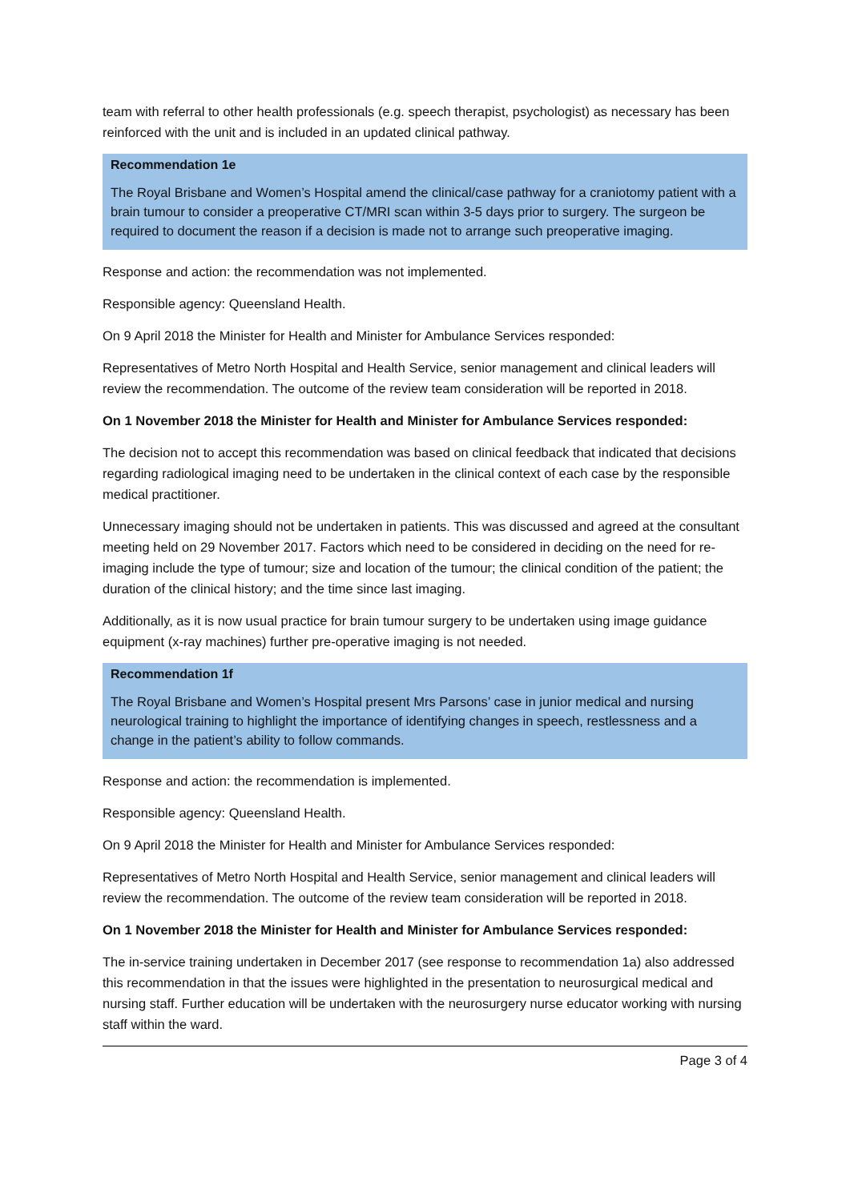team with referral to other health professionals (e.g. speech therapist, psychologist) as necessary has been reinforced with the unit and is included in an updated clinical pathway.
Recommendation 1e
The Royal Brisbane and Women’s Hospital amend the clinical/case pathway for a craniotomy patient with a brain tumour to consider a preoperative CT/MRI scan within 3-5 days prior to surgery. The surgeon be required to document the reason if a decision is made not to arrange such preoperative imaging.
Response and action: the recommendation was not implemented.
Responsible agency: Queensland Health.
On 9 April 2018 the Minister for Health and Minister for Ambulance Services responded:
Representatives of Metro North Hospital and Health Service, senior management and clinical leaders will review the recommendation. The outcome of the review team consideration will be reported in 2018.
On 1 November 2018 the Minister for Health and Minister for Ambulance Services responded:
The decision not to accept this recommendation was based on clinical feedback that indicated that decisions regarding radiological imaging need to be undertaken in the clinical context of each case by the responsible medical practitioner.
Unnecessary imaging should not be undertaken in patients. This was discussed and agreed at the consultant meeting held on 29 November 2017. Factors which need to be considered in deciding on the need for re-imaging include the type of tumour; size and location of the tumour; the clinical condition of the patient; the duration of the clinical history; and the time since last imaging.
Additionally, as it is now usual practice for brain tumour surgery to be undertaken using image guidance equipment (x-ray machines) further pre-operative imaging is not needed.
Recommendation 1f
The Royal Brisbane and Women’s Hospital present Mrs Parsons’ case in junior medical and nursing neurological training to highlight the importance of identifying changes in speech, restlessness and a change in the patient’s ability to follow commands.
Response and action: the recommendation is implemented.
Responsible agency: Queensland Health.
On 9 April 2018 the Minister for Health and Minister for Ambulance Services responded:
Representatives of Metro North Hospital and Health Service, senior management and clinical leaders will review the recommendation. The outcome of the review team consideration will be reported in 2018.
On 1 November 2018 the Minister for Health and Minister for Ambulance Services responded:
The in-service training undertaken in December 2017 (see response to recommendation 1a) also addressed this recommendation in that the issues were highlighted in the presentation to neurosurgical medical and nursing staff. Further education will be undertaken with the neurosurgery nurse educator working with nursing staff within the ward.
Page 3 of 4